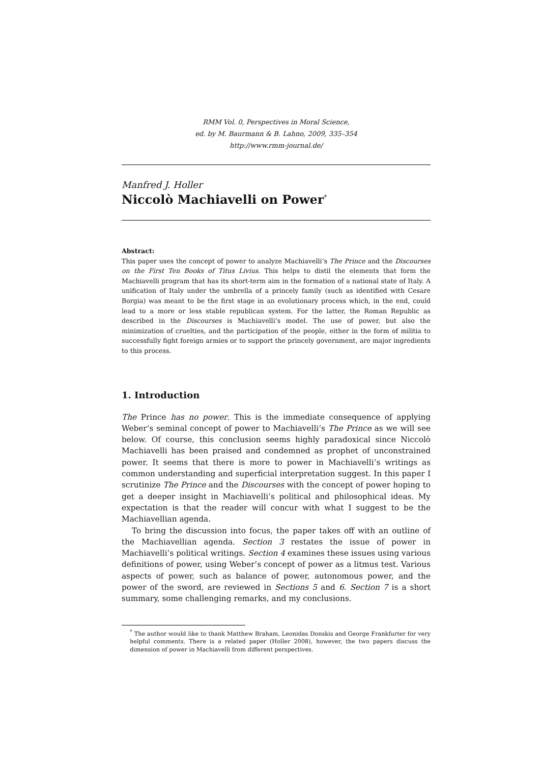RMM Vol. 0, Perspectives in Moral Science,
ed. by M. Baurmann & B. Lahno, 2009, 335–354
http://www.rmm-journal.de/
Manfred J. Holler
Niccolò Machiavelli on Power<sup>*</sup>
Abstract:
This paper uses the concept of power to analyze Machiavelli’s The Prince and the Discourses on the First Ten Books of Titus Livius. This helps to distil the elements that form the Machiavelli program that has its short-term aim in the formation of a national state of Italy. A unification of Italy under the umbrella of a princely family (such as identified with Cesare Borgia) was meant to be the first stage in an evolutionary process which, in the end, could lead to a more or less stable republican system. For the latter, the Roman Republic as described in the Discourses is Machiavelli’s model. The use of power, but also the minimization of cruelties, and the participation of the people, either in the form of militia to successfully fight foreign armies or to support the princely government, are major ingredients to this process.
1. Introduction
The Prince has no power. This is the immediate consequence of applying Weber’s seminal concept of power to Machiavelli’s The Prince as we will see below. Of course, this conclusion seems highly paradoxical since Niccolò Machiavelli has been praised and condemned as prophet of unconstrained power. It seems that there is more to power in Machiavelli’s writings as common understanding and superficial interpretation suggest. In this paper I scrutinize The Prince and the Discourses with the concept of power hoping to get a deeper insight in Machiavelli’s political and philosophical ideas. My expectation is that the reader will concur with what I suggest to be the Machiavellian agenda.
To bring the discussion into focus, the paper takes off with an outline of the Machiavellian agenda. Section 3 restates the issue of power in Machiavelli’s political writings. Section 4 examines these issues using various definitions of power, using Weber’s concept of power as a litmus test. Various aspects of power, such as balance of power, autonomous power, and the power of the sword, are reviewed in Sections 5 and 6. Section 7 is a short summary, some challenging remarks, and my conclusions.
<sup>*</sup> The author would like to thank Matthew Braham, Leonidas Donskis and George Frankfurter for very helpful comments. There is a related paper (Holler 2008), however, the two papers discuss the dimension of power in Machiavelli from different perspectives.